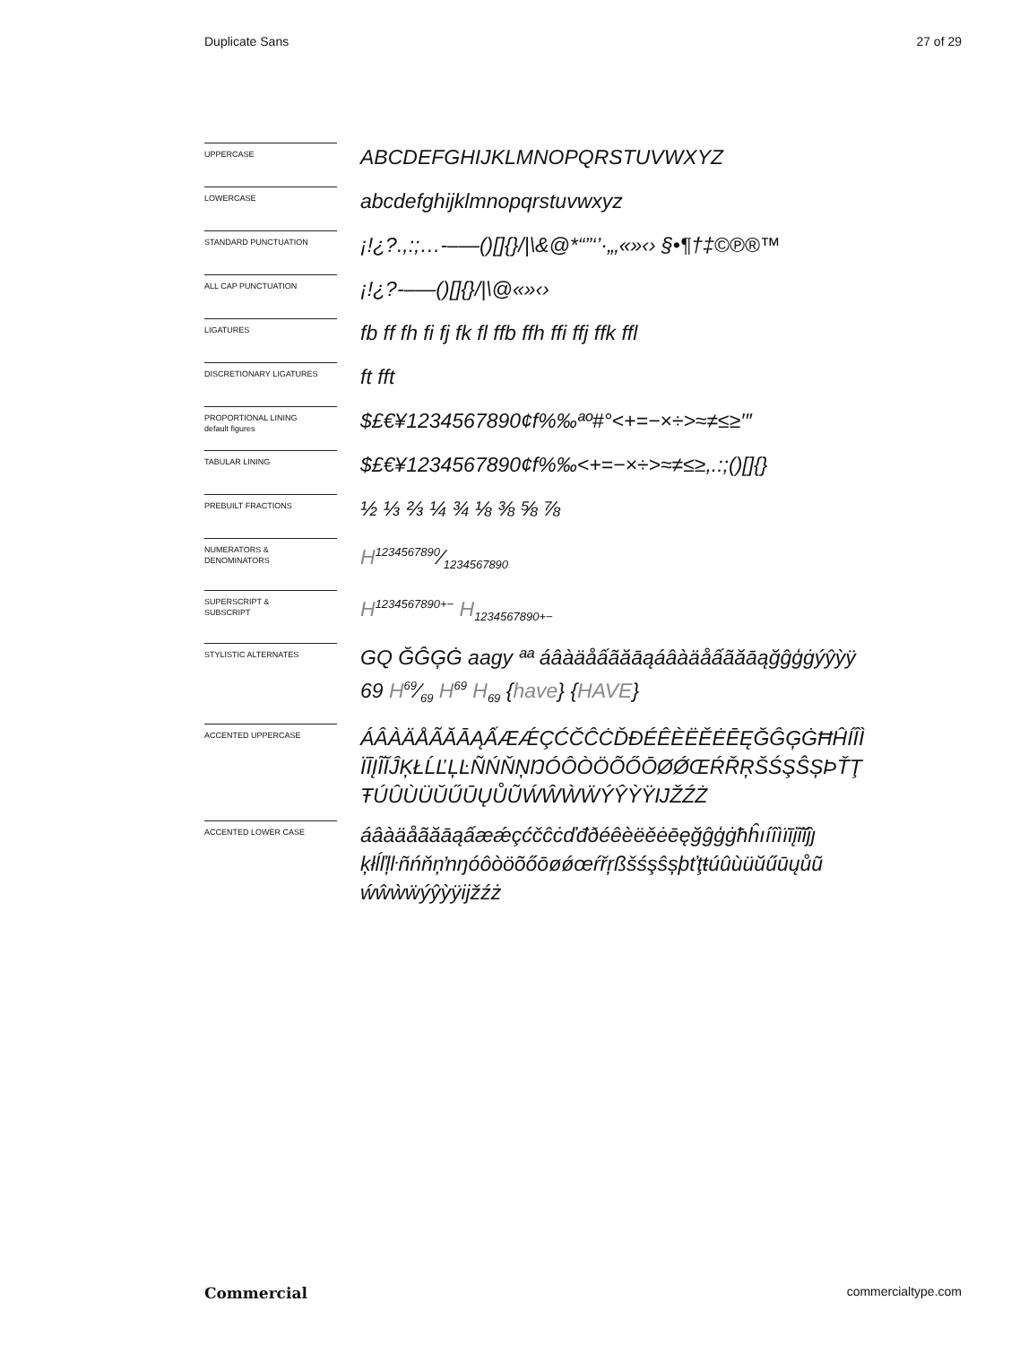Duplicate Sans 27 of 29
UPPERCASE
ABCDEFGHIJKLMNOPQRSTUVWXYZ
LOWERCASE
abcdefghijklmnopqrstuvwxyz
STANDARD PUNCTUATION
¡!¿?.,:;…-–—()[]{}/|\&@*“”‘’·„‚«»‹› §•¶†‡©℗®™
ALL CAP PUNCTUATION
¡!¿?-–—()[]{}/|\@«»‹›
LIGATURES
fb ff fh fi fj fk fl ffb ffh ffi ffj ffk ffl
DISCRETIONARY LIGATURES
ft fft
PROPORTIONAL LINING
default figures
$£€¥1234567890¢f%‰ªº#°<+=−×÷>≈≠≤≥′″
TABULAR LINING
$£€¥1234567890¢f%‰<+=−×÷>≈≠≤≥,.:;()[]{}
PREBUILT FRACTIONS
½ ⅓ ⅔ ¼ ¾ ⅛ ⅜ ⅝ ⅞
NUMERATORS &
DENOMINATORS
H1234567890⁄1234567890
SUPERSCRIPT &
SUBSCRIPT
H<sup>1234567890+−</sup> H<sub>1234567890+−</sub>
STYLISTIC ALTERNATES
GQ ĞĜĢĠ aagy ªª áâàäåấãăāąáâàäåấãăāąğĝģġýŷỳÿ
69 H69⁄69 H<sup>69</sup> H<sub>69</sub> {have} {HAVE}
ACCENTED UPPERCASE
ÁÂÀÄÅÃĂĀĄẤÆǼÇĆČĈĊĎĐÉÊÈËĚĖĒĘĞĜĢĠĦĤÍÎÌ ÏĪĮĨĬĴĶŁĹĽĻĿÑŃŇŅŊÓÔÒÖÕŐŌØǾŒŔŘŖŠŚŞŜȘÞŤŢ ŦÚÛÙÜŬŰŪŲŮŨẂŴẀẄÝŶỲŸĲŽŹŻ
ACCENTED LOWER CASE
áâàäåãăāąấæǽçćčĉċďđðéêèëěėēęğĝģġħĥıíîìïīįĩĭĵȷ ķłĺľļŀñńňņŉŋóôòöõőōøǿœŕřŗßšśşŝșþťţŧúûùüŭűūųůũ ẃŵẁẅýŷỳÿĳžźż
Commercial commercialtype.com